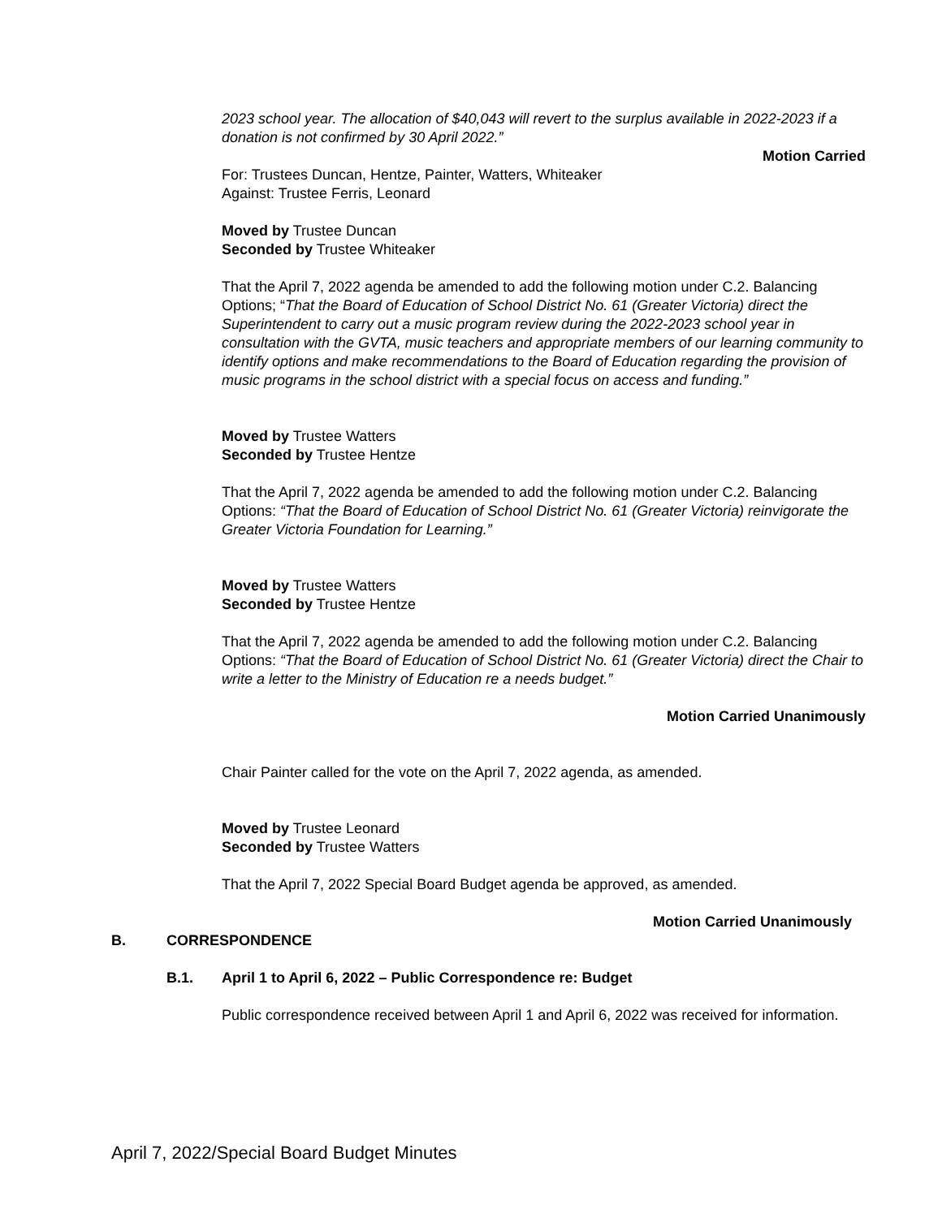2023 school year. The allocation of $40,043 will revert to the surplus available in 2022-2023 if a donation is not confirmed by 30 April 2022.”
Motion Carried
For: Trustees Duncan, Hentze, Painter, Watters, Whiteaker
Against: Trustee Ferris, Leonard
Moved by Trustee Duncan
Seconded by Trustee Whiteaker
That the April 7, 2022 agenda be amended to add the following motion under C.2. Balancing Options; “That the Board of Education of School District No. 61 (Greater Victoria) direct the Superintendent to carry out a music program review during the 2022-2023 school year in consultation with the GVTA, music teachers and appropriate members of our learning community to identify options and make recommendations to the Board of Education regarding the provision of music programs in the school district with a special focus on access and funding.”
Moved by Trustee Watters
Seconded by Trustee Hentze
That the April 7, 2022 agenda be amended to add the following motion under C.2. Balancing Options: “That the Board of Education of School District No. 61 (Greater Victoria) reinvigorate the Greater Victoria Foundation for Learning.”
Moved by Trustee Watters
Seconded by Trustee Hentze
That the April 7, 2022 agenda be amended to add the following motion under C.2. Balancing Options: “That the Board of Education of School District No. 61 (Greater Victoria) direct the Chair to write a letter to the Ministry of Education re a needs budget.”
Motion Carried Unanimously
Chair Painter called for the vote on the April 7, 2022 agenda, as amended.
Moved by Trustee Leonard
Seconded by Trustee Watters
That the April 7, 2022 Special Board Budget agenda be approved, as amended.
Motion Carried Unanimously
B. CORRESPONDENCE
B.1. April 1 to April 6, 2022 – Public Correspondence re: Budget
Public correspondence received between April 1 and April 6, 2022 was received for information.
April 7, 2022/Special Board Budget Minutes